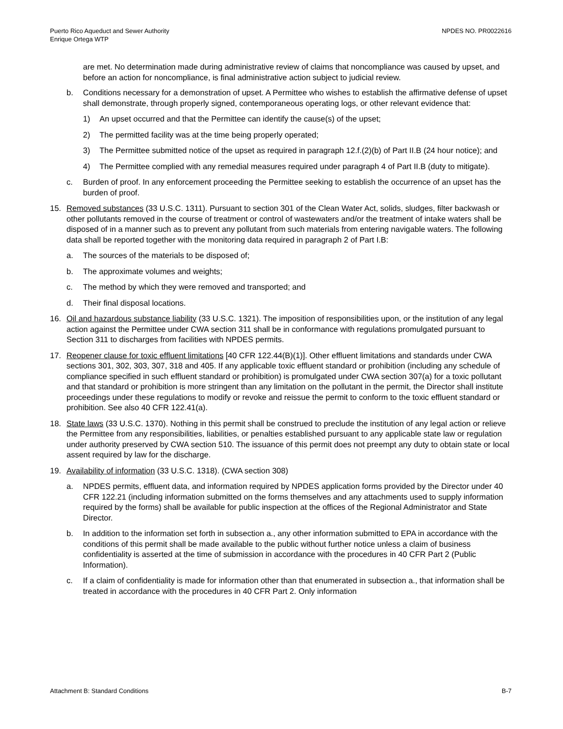Puerto Rico Aqueduct and Sewer Authority
Enrique Ortega WTP
NPDES NO. PR0022616
are met. No determination made during administrative review of claims that noncompliance was caused by upset, and before an action for noncompliance, is final administrative action subject to judicial review.
b. Conditions necessary for a demonstration of upset. A Permittee who wishes to establish the affirmative defense of upset shall demonstrate, through properly signed, contemporaneous operating logs, or other relevant evidence that:
1) An upset occurred and that the Permittee can identify the cause(s) of the upset;
2) The permitted facility was at the time being properly operated;
3) The Permittee submitted notice of the upset as required in paragraph 12.f.(2)(b) of Part II.B (24 hour notice); and
4) The Permittee complied with any remedial measures required under paragraph 4 of Part II.B (duty to mitigate).
c. Burden of proof. In any enforcement proceeding the Permittee seeking to establish the occurrence of an upset has the burden of proof.
15. Removed substances (33 U.S.C. 1311). Pursuant to section 301 of the Clean Water Act, solids, sludges, filter backwash or other pollutants removed in the course of treatment or control of wastewaters and/or the treatment of intake waters shall be disposed of in a manner such as to prevent any pollutant from such materials from entering navigable waters. The following data shall be reported together with the monitoring data required in paragraph 2 of Part I.B:
a. The sources of the materials to be disposed of;
b. The approximate volumes and weights;
c. The method by which they were removed and transported; and
d. Their final disposal locations.
16. Oil and hazardous substance liability (33 U.S.C. 1321). The imposition of responsibilities upon, or the institution of any legal action against the Permittee under CWA section 311 shall be in conformance with regulations promulgated pursuant to Section 311 to discharges from facilities with NPDES permits.
17. Reopener clause for toxic effluent limitations [40 CFR 122.44(B)(1)]. Other effluent limitations and standards under CWA sections 301, 302, 303, 307, 318 and 405. If any applicable toxic effluent standard or prohibition (including any schedule of compliance specified in such effluent standard or prohibition) is promulgated under CWA section 307(a) for a toxic pollutant and that standard or prohibition is more stringent than any limitation on the pollutant in the permit, the Director shall institute proceedings under these regulations to modify or revoke and reissue the permit to conform to the toxic effluent standard or prohibition. See also 40 CFR 122.41(a).
18. State laws (33 U.S.C. 1370). Nothing in this permit shall be construed to preclude the institution of any legal action or relieve the Permittee from any responsibilities, liabilities, or penalties established pursuant to any applicable state law or regulation under authority preserved by CWA section 510. The issuance of this permit does not preempt any duty to obtain state or local assent required by law for the discharge.
19. Availability of information (33 U.S.C. 1318). (CWA section 308)
a. NPDES permits, effluent data, and information required by NPDES application forms provided by the Director under 40 CFR 122.21 (including information submitted on the forms themselves and any attachments used to supply information required by the forms) shall be available for public inspection at the offices of the Regional Administrator and State Director.
b. In addition to the information set forth in subsection a., any other information submitted to EPA in accordance with the conditions of this permit shall be made available to the public without further notice unless a claim of business confidentiality is asserted at the time of submission in accordance with the procedures in 40 CFR Part 2 (Public Information).
c. If a claim of confidentiality is made for information other than that enumerated in subsection a., that information shall be treated in accordance with the procedures in 40 CFR Part 2. Only information
Attachment B: Standard Conditions B-7